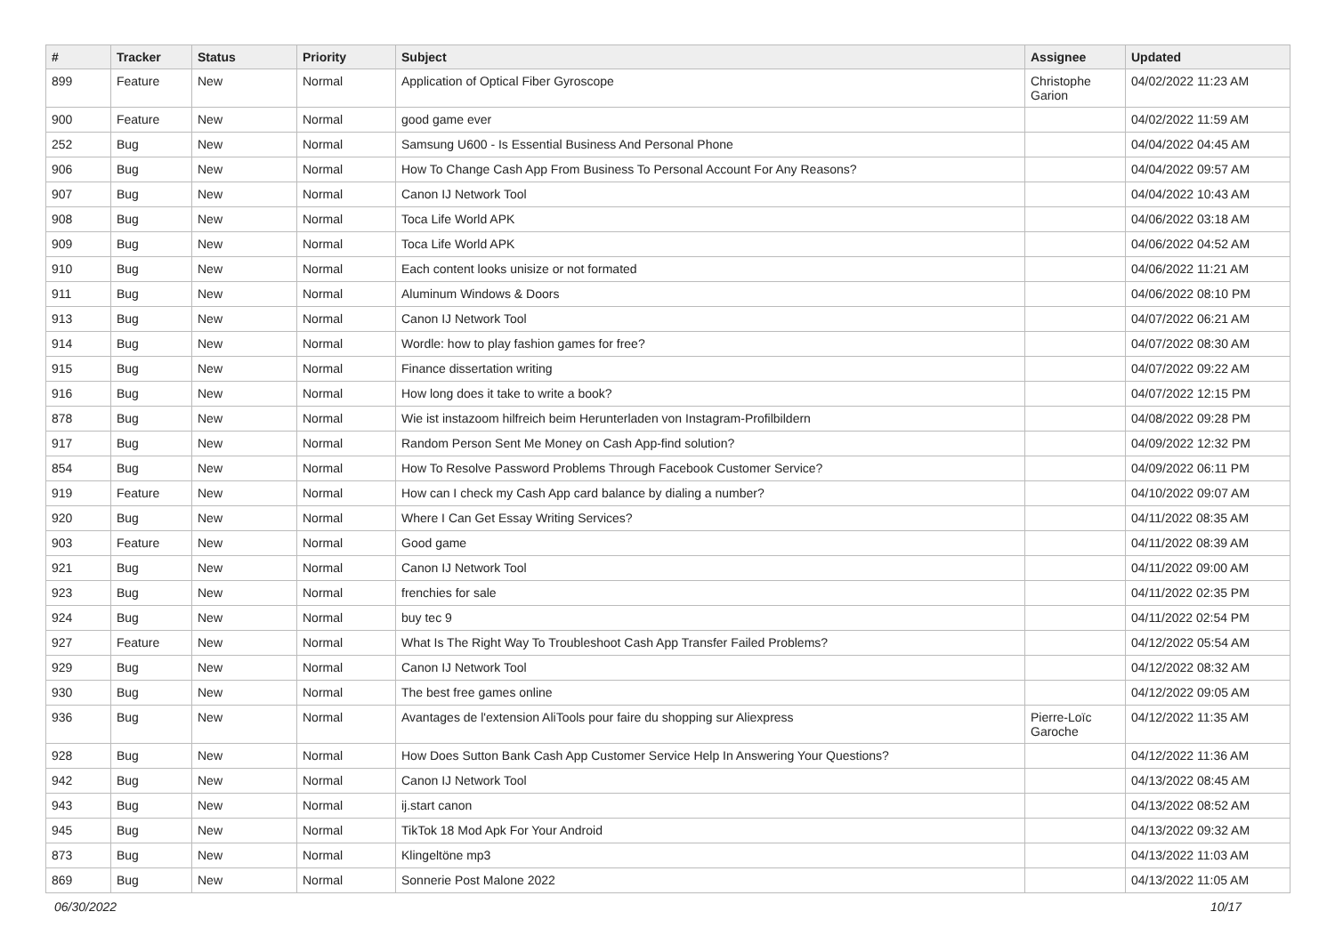| # | Tracker | Status | Priority | Subject | Assignee | Updated |
| --- | --- | --- | --- | --- | --- | --- |
| 899 | Feature | New | Normal | Application of Optical Fiber Gyroscope | Christophe Garion | 04/02/2022 11:23 AM |
| 900 | Feature | New | Normal | good game ever | | 04/02/2022 11:59 AM |
| 252 | Bug | New | Normal | Samsung U600 - Is Essential Business And Personal Phone | | 04/04/2022 04:45 AM |
| 906 | Bug | New | Normal | How To Change Cash App From Business To Personal Account For Any Reasons? | | 04/04/2022 09:57 AM |
| 907 | Bug | New | Normal | Canon IJ Network Tool | | 04/04/2022 10:43 AM |
| 908 | Bug | New | Normal | Toca Life World APK | | 04/06/2022 03:18 AM |
| 909 | Bug | New | Normal | Toca Life World APK | | 04/06/2022 04:52 AM |
| 910 | Bug | New | Normal | Each content looks unisize or not formated | | 04/06/2022 11:21 AM |
| 911 | Bug | New | Normal | Aluminum Windows & Doors | | 04/06/2022 08:10 PM |
| 913 | Bug | New | Normal | Canon IJ Network Tool | | 04/07/2022 06:21 AM |
| 914 | Bug | New | Normal | Wordle: how to play fashion games for free? | | 04/07/2022 08:30 AM |
| 915 | Bug | New | Normal | Finance dissertation writing | | 04/07/2022 09:22 AM |
| 916 | Bug | New | Normal | How long does it take to write a book? | | 04/07/2022 12:15 PM |
| 878 | Bug | New | Normal | Wie ist instazoom hilfreich beim Herunterladen von Instagram-Profilbildern | | 04/08/2022 09:28 PM |
| 917 | Bug | New | Normal | Random Person Sent Me Money on Cash App-find solution? | | 04/09/2022 12:32 PM |
| 854 | Bug | New | Normal | How To Resolve Password Problems Through Facebook Customer Service? | | 04/09/2022 06:11 PM |
| 919 | Feature | New | Normal | How can I check my Cash App card balance by dialing a number? | | 04/10/2022 09:07 AM |
| 920 | Bug | New | Normal | Where I Can Get Essay Writing Services? | | 04/11/2022 08:35 AM |
| 903 | Feature | New | Normal | Good game | | 04/11/2022 08:39 AM |
| 921 | Bug | New | Normal | Canon IJ Network Tool | | 04/11/2022 09:00 AM |
| 923 | Bug | New | Normal | frenchies for sale | | 04/11/2022 02:35 PM |
| 924 | Bug | New | Normal | buy tec 9 | | 04/11/2022 02:54 PM |
| 927 | Feature | New | Normal | What Is The Right Way To Troubleshoot Cash App Transfer Failed Problems? | | 04/12/2022 05:54 AM |
| 929 | Bug | New | Normal | Canon IJ Network Tool | | 04/12/2022 08:32 AM |
| 930 | Bug | New | Normal | The best free games online | | 04/12/2022 09:05 AM |
| 936 | Bug | New | Normal | Avantages de l'extension AliTools pour faire du shopping sur Aliexpress | Pierre-Loïc Garoche | 04/12/2022 11:35 AM |
| 928 | Bug | New | Normal | How Does Sutton Bank Cash App Customer Service Help In Answering Your Questions? | | 04/12/2022 11:36 AM |
| 942 | Bug | New | Normal | Canon IJ Network Tool | | 04/13/2022 08:45 AM |
| 943 | Bug | New | Normal | ij.start canon | | 04/13/2022 08:52 AM |
| 945 | Bug | New | Normal | TikTok 18 Mod Apk For Your Android | | 04/13/2022 09:32 AM |
| 873 | Bug | New | Normal | Klingeltöne mp3 | | 04/13/2022 11:03 AM |
| 869 | Bug | New | Normal | Sonnerie Post Malone 2022 | | 04/13/2022 11:05 AM |
06/30/2022 10/17